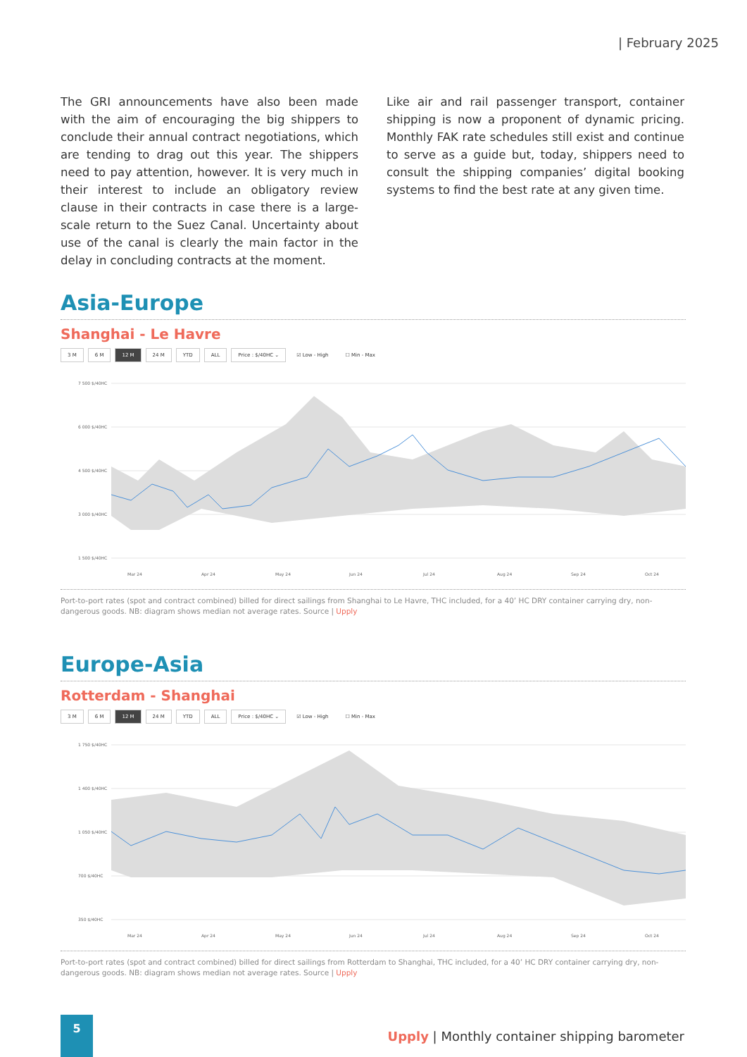| February 2025
The GRI announcements have also been made with the aim of encouraging the big shippers to conclude their annual contract negotiations, which are tending to drag out this year. The shippers need to pay attention, however. It is very much in their interest to include an obligatory review clause in their contracts in case there is a large-scale return to the Suez Canal. Uncertainty about use of the canal is clearly the main factor in the delay in concluding contracts at the moment.
Like air and rail passenger transport, container shipping is now a proponent of dynamic pricing. Monthly FAK rate schedules still exist and continue to serve as a guide but, today, shippers need to consult the shipping companies’ digital booking systems to find the best rate at any given time.
Asia-Europe
Shanghai - Le Havre
3 M 6 M 12 M 24 M YTD ALL Price : $/40HC ⌄ ☑ Low - High ☐ Min - Max
7 500 $/40HC
6 000 $/40HC
4 500 $/40HC
3 000 $/40HC
1 500 $/40HC
Mar 24
Apr 24
May 24
Jun 24
Jul 24
Aug 24
Sep 24
Oct 24
Port-to-port rates (spot and contract combined) billed for direct sailings from Shanghai to Le Havre, THC included, for a 40’ HC DRY container carrying dry, non-dangerous goods. NB: diagram shows median not average rates. Source | Upply
Europe-Asia
Rotterdam - Shanghai
3 M 6 M 12 M 24 M YTD ALL Price : $/40HC ⌄ ☑ Low - High ☐ Min - Max
1 750 $/40HC
1 400 $/40HC
1 050 $/40HC
700 $/40HC
350 $/40HC
Mar 24
Apr 24
May 24
Jun 24
Jul 24
Aug 24
Sep 24
Oct 24
Port-to-port rates (spot and contract combined) billed for direct sailings from Rotterdam to Shanghai, THC included, for a 40’ HC DRY container carrying dry, non-dangerous goods. NB: diagram shows median not average rates. Source | Upply
5
Upply | Monthly container shipping barometer